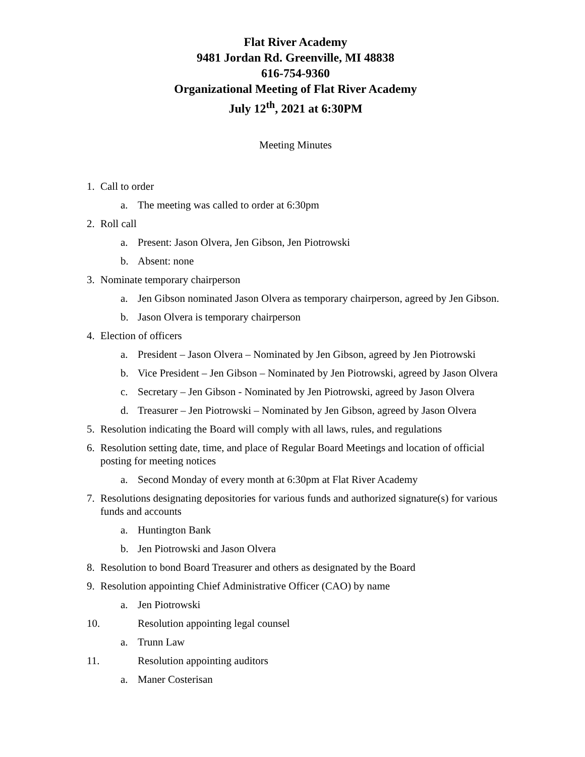Flat River Academy
9481 Jordan Rd. Greenville, MI 48838
616-754-9360
Organizational Meeting of Flat River Academy
July 12<sup>th</sup>, 2021 at 6:30PM
Meeting Minutes
1. Call to order
a. The meeting was called to order at 6:30pm
2. Roll call
a. Present: Jason Olvera, Jen Gibson, Jen Piotrowski
b. Absent: none
3. Nominate temporary chairperson
a. Jen Gibson nominated Jason Olvera as temporary chairperson, agreed by Jen Gibson.
b. Jason Olvera is temporary chairperson
4. Election of officers
a. President – Jason Olvera – Nominated by Jen Gibson, agreed by Jen Piotrowski
b. Vice President – Jen Gibson – Nominated by Jen Piotrowski, agreed by Jason Olvera
c. Secretary – Jen Gibson - Nominated by Jen Piotrowski, agreed by Jason Olvera
d. Treasurer – Jen Piotrowski – Nominated by Jen Gibson, agreed by Jason Olvera
5. Resolution indicating the Board will comply with all laws, rules, and regulations
6. Resolution setting date, time, and place of Regular Board Meetings and location of official posting for meeting notices
a. Second Monday of every month at 6:30pm at Flat River Academy
7. Resolutions designating depositories for various funds and authorized signature(s) for various funds and accounts
a. Huntington Bank
b. Jen Piotrowski and Jason Olvera
8. Resolution to bond Board Treasurer and others as designated by the Board
9. Resolution appointing Chief Administrative Officer (CAO) by name
a. Jen Piotrowski
10. Resolution appointing legal counsel
a. Trunn Law
11. Resolution appointing auditors
a. Maner Costerisan